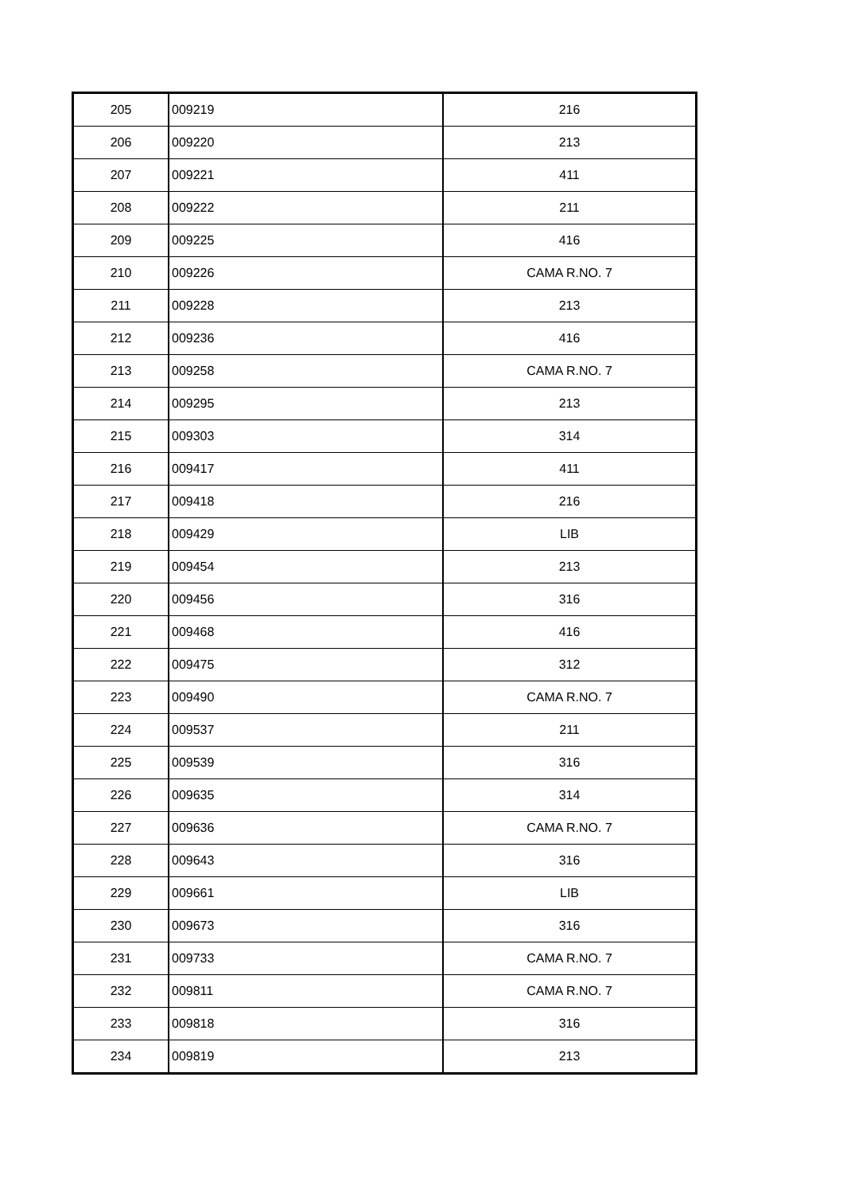| 205 | 009219 | 216 |
| 206 | 009220 | 213 |
| 207 | 009221 | 411 |
| 208 | 009222 | 211 |
| 209 | 009225 | 416 |
| 210 | 009226 | CAMA R.NO. 7 |
| 211 | 009228 | 213 |
| 212 | 009236 | 416 |
| 213 | 009258 | CAMA R.NO. 7 |
| 214 | 009295 | 213 |
| 215 | 009303 | 314 |
| 216 | 009417 | 411 |
| 217 | 009418 | 216 |
| 218 | 009429 | LIB |
| 219 | 009454 | 213 |
| 220 | 009456 | 316 |
| 221 | 009468 | 416 |
| 222 | 009475 | 312 |
| 223 | 009490 | CAMA R.NO. 7 |
| 224 | 009537 | 211 |
| 225 | 009539 | 316 |
| 226 | 009635 | 314 |
| 227 | 009636 | CAMA R.NO. 7 |
| 228 | 009643 | 316 |
| 229 | 009661 | LIB |
| 230 | 009673 | 316 |
| 231 | 009733 | CAMA R.NO. 7 |
| 232 | 009811 | CAMA R.NO. 7 |
| 233 | 009818 | 316 |
| 234 | 009819 | 213 |